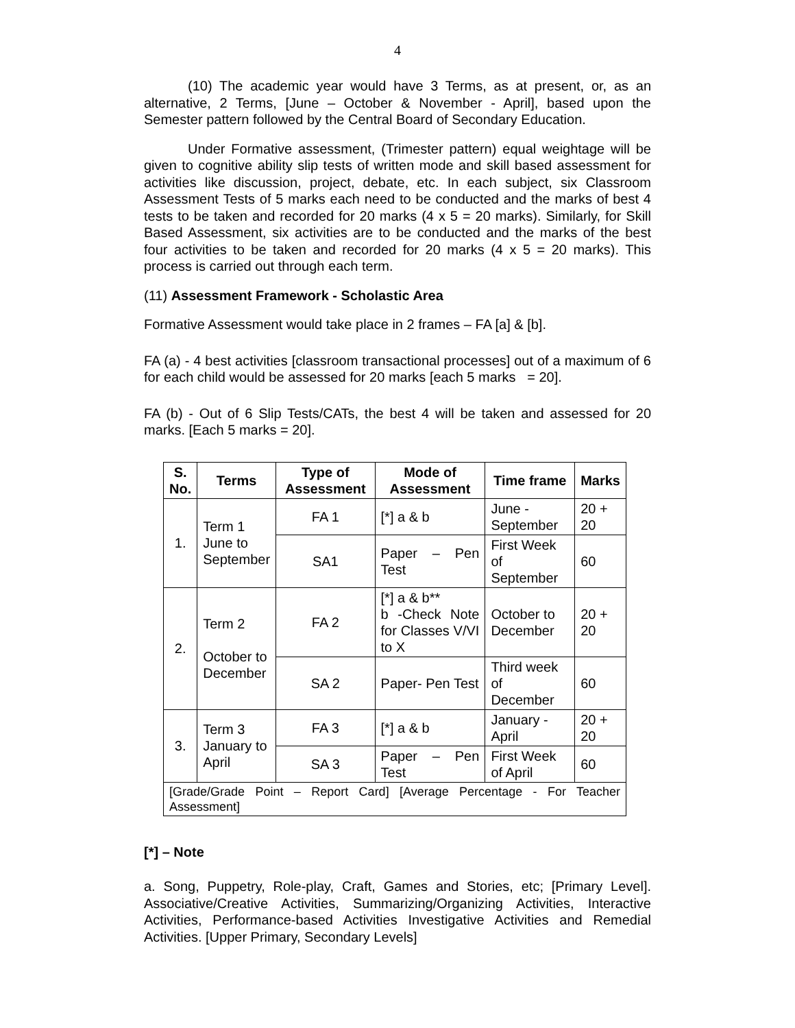4
(10) The academic year would have 3 Terms, as at present, or, as an alternative, 2 Terms, [June – October & November - April], based upon the Semester pattern followed by the Central Board of Secondary Education.
Under Formative assessment, (Trimester pattern) equal weightage will be given to cognitive ability slip tests of written mode and skill based assessment for activities like discussion, project, debate, etc. In each subject, six Classroom Assessment Tests of 5 marks each need to be conducted and the marks of best 4 tests to be taken and recorded for 20 marks (4 x 5 = 20 marks). Similarly, for Skill Based Assessment, six activities are to be conducted and the marks of the best four activities to be taken and recorded for 20 marks (4 x 5 = 20 marks). This process is carried out through each term.
(11) Assessment Framework - Scholastic Area
Formative Assessment would take place in 2 frames – FA [a] & [b].
FA (a) - 4 best activities [classroom transactional processes] out of a maximum of 6 for each child would be assessed for 20 marks [each 5 marks = 20].
FA (b) - Out of 6 Slip Tests/CATs, the best 4 will be taken and assessed for 20 marks. [Each 5 marks = 20].
| S. No. | Terms | Type of Assessment | Mode of Assessment | Time frame | Marks |
| --- | --- | --- | --- | --- | --- |
| 1. | Term 1 June to September | FA 1 | [*] a & b | June - September | 20 + 20 |
| | | SA1 | Paper – Pen Test | First Week of September | 60 |
| 2. | Term 2 October to December | FA 2 | [*] a & b** b -Check Note for Classes V/VI to X | October to December | 20 + 20 |
| | | SA 2 | Paper- Pen Test | Third week of December | 60 |
| 3. | Term 3 January to April | FA 3 | [*] a & b | January - April | 20 + 20 |
| | | SA 3 | Paper – Pen Test | First Week of April | 60 |
| [Grade/Grade Point – Report Card] [Average Percentage - For Teacher Assessment] | | | | | |
[*] – Note
a. Song, Puppetry, Role-play, Craft, Games and Stories, etc; [Primary Level]. Associative/Creative Activities, Summarizing/Organizing Activities, Interactive Activities, Performance-based Activities Investigative Activities and Remedial Activities. [Upper Primary, Secondary Levels]